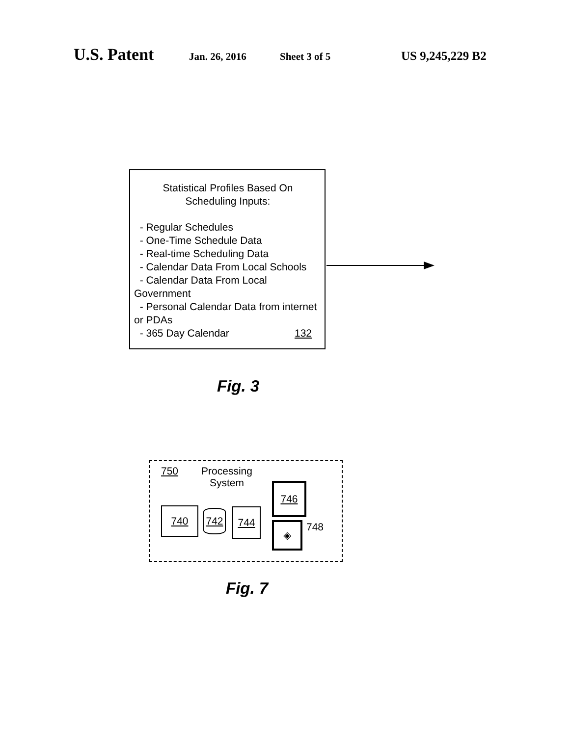U.S. Patent Jan. 26, 2016 Sheet 3 of 5 US 9,245,229 B2
Statistical Profiles Based On
Scheduling Inputs:
- Regular Schedules
- One-Time Schedule Data
- Real-time Scheduling Data
- Calendar Data From Local Schools
- Calendar Data From Local Government
- Personal Calendar Data from internet or PDAs
- 365 Day Calendar 132
Fig. 3
750 Processing System
740 742 744
746
◈ 748
Fig. 7